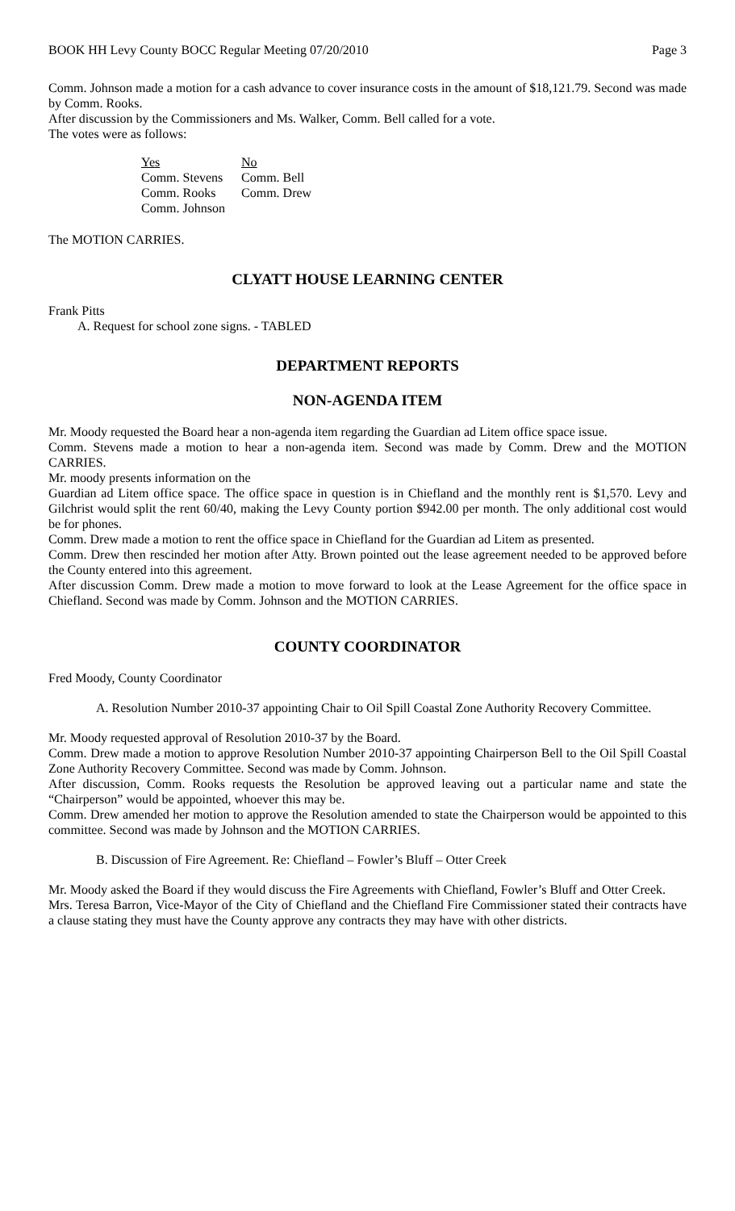BOOK HH Levy County BOCC Regular Meeting 07/20/2010 Page 3
Comm. Johnson made a motion for a cash advance to cover insurance costs in the amount of $18,121.79. Second was made by Comm. Rooks.
After discussion by the Commissioners and Ms. Walker, Comm. Bell called for a vote.
The votes were as follows:
| Yes | No |
| Comm. Stevens | Comm. Bell |
| Comm. Rooks | Comm. Drew |
| Comm. Johnson | |
The MOTION CARRIES.
CLYATT HOUSE LEARNING CENTER
Frank Pitts
A. Request for school zone signs. - TABLED
DEPARTMENT REPORTS
NON-AGENDA ITEM
Mr. Moody requested the Board hear a non-agenda item regarding the Guardian ad Litem office space issue.
Comm. Stevens made a motion to hear a non-agenda item. Second was made by Comm. Drew and the MOTION CARRIES.
Mr. moody presents information on the
Guardian ad Litem office space. The office space in question is in Chiefland and the monthly rent is $1,570. Levy and Gilchrist would split the rent 60/40, making the Levy County portion $942.00 per month. The only additional cost would be for phones.
Comm. Drew made a motion to rent the office space in Chiefland for the Guardian ad Litem as presented.
Comm. Drew then rescinded her motion after Atty. Brown pointed out the lease agreement needed to be approved before the County entered into this agreement.
After discussion Comm. Drew made a motion to move forward to look at the Lease Agreement for the office space in Chiefland. Second was made by Comm. Johnson and the MOTION CARRIES.
COUNTY COORDINATOR
Fred Moody, County Coordinator
A. Resolution Number 2010-37 appointing Chair to Oil Spill Coastal Zone Authority Recovery Committee.
Mr. Moody requested approval of Resolution 2010-37 by the Board.
Comm. Drew made a motion to approve Resolution Number 2010-37 appointing Chairperson Bell to the Oil Spill Coastal Zone Authority Recovery Committee. Second was made by Comm. Johnson.
After discussion, Comm. Rooks requests the Resolution be approved leaving out a particular name and state the “Chairperson” would be appointed, whoever this may be.
Comm. Drew amended her motion to approve the Resolution amended to state the Chairperson would be appointed to this committee. Second was made by Johnson and the MOTION CARRIES.
B. Discussion of Fire Agreement. Re: Chiefland – Fowler’s Bluff – Otter Creek
Mr. Moody asked the Board if they would discuss the Fire Agreements with Chiefland, Fowler’s Bluff and Otter Creek.
Mrs. Teresa Barron, Vice-Mayor of the City of Chiefland and the Chiefland Fire Commissioner stated their contracts have a clause stating they must have the County approve any contracts they may have with other districts.